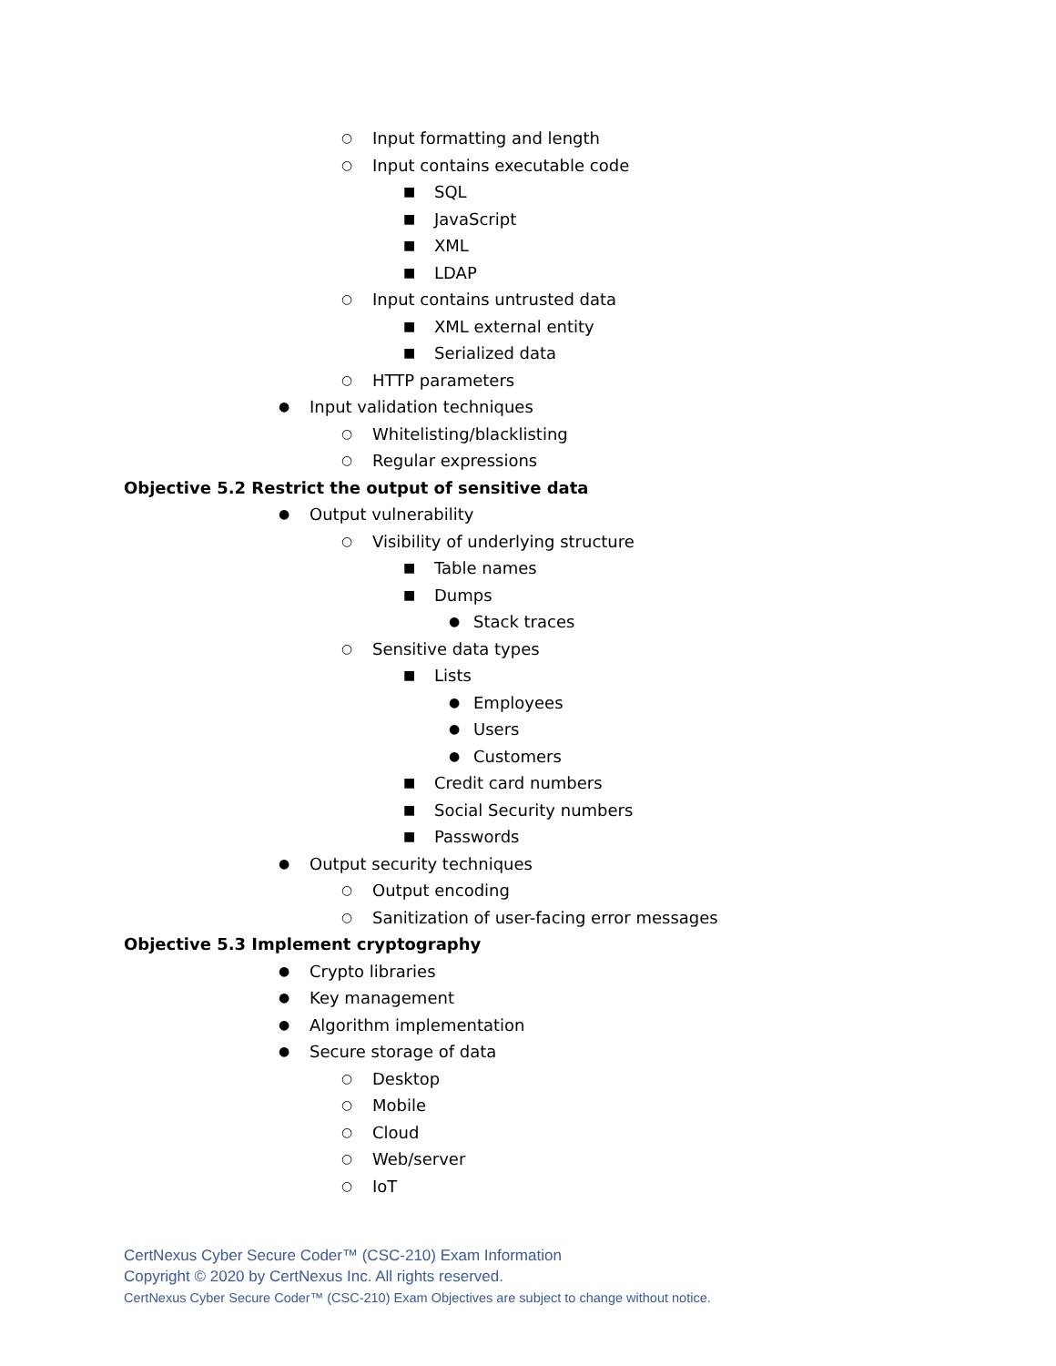○ Input formatting and length
○ Input contains executable code
■ SQL
■ JavaScript
■ XML
■ LDAP
○ Input contains untrusted data
■ XML external entity
■ Serialized data
○ HTTP parameters
● Input validation techniques
○ Whitelisting/blacklisting
○ Regular expressions
Objective 5.2 Restrict the output of sensitive data
● Output vulnerability
○ Visibility of underlying structure
■ Table names
■ Dumps
● Stack traces
○ Sensitive data types
■ Lists
● Employees
● Users
● Customers
■ Credit card numbers
■ Social Security numbers
■ Passwords
● Output security techniques
○ Output encoding
○ Sanitization of user-facing error messages
Objective 5.3 Implement cryptography
● Crypto libraries
● Key management
● Algorithm implementation
● Secure storage of data
○ Desktop
○ Mobile
○ Cloud
○ Web/server
○ IoT
CertNexus Cyber Secure Coder™ (CSC-210) Exam Information
Copyright © 2020 by CertNexus Inc. All rights reserved.
CertNexus Cyber Secure Coder™ (CSC-210) Exam Objectives are subject to change without notice.